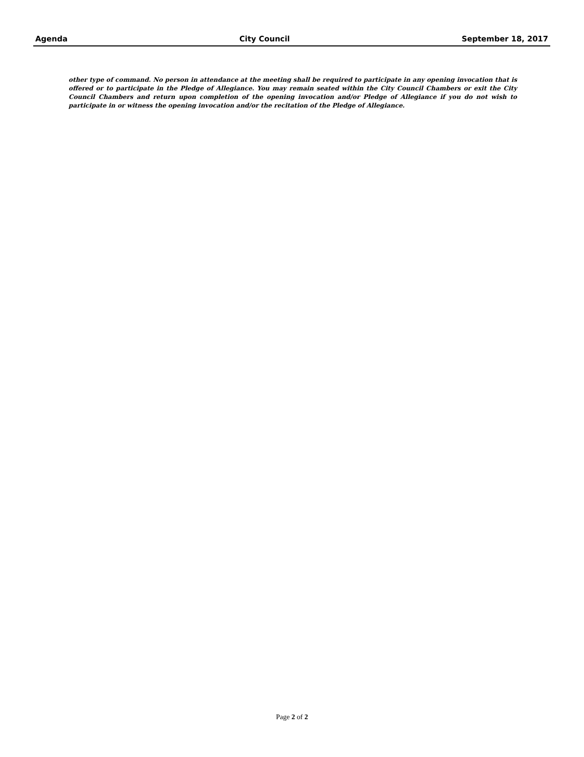Agenda City Council September 18, 2017
other type of command. No person in attendance at the meeting shall be required to participate in any opening invocation that is offered or to participate in the Pledge of Allegiance. You may remain seated within the City Council Chambers or exit the City Council Chambers and return upon completion of the opening invocation and/or Pledge of Allegiance if you do not wish to participate in or witness the opening invocation and/or the recitation of the Pledge of Allegiance.
Page 2 of 2